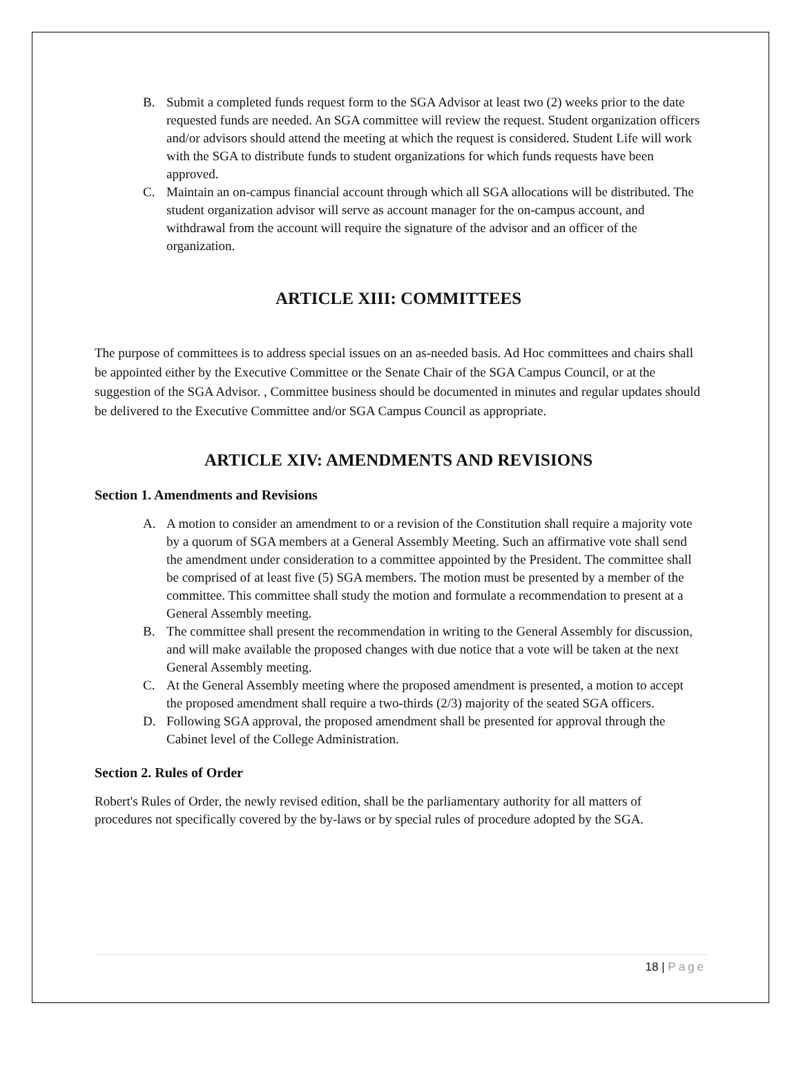B. Submit a completed funds request form to the SGA Advisor at least two (2) weeks prior to the date requested funds are needed. An SGA committee will review the request. Student organization officers and/or advisors should attend the meeting at which the request is considered. Student Life will work with the SGA to distribute funds to student organizations for which funds requests have been approved.
C. Maintain an on-campus financial account through which all SGA allocations will be distributed. The student organization advisor will serve as account manager for the on-campus account, and withdrawal from the account will require the signature of the advisor and an officer of the organization.
ARTICLE XIII: COMMITTEES
The purpose of committees is to address special issues on an as-needed basis. Ad Hoc committees and chairs shall be appointed either by the Executive Committee or the Senate Chair of the SGA Campus Council, or at the suggestion of the SGA Advisor. , Committee business should be documented in minutes and regular updates should be delivered to the Executive Committee and/or SGA Campus Council as appropriate.
ARTICLE XIV: AMENDMENTS AND REVISIONS
Section 1. Amendments and Revisions
A. A motion to consider an amendment to or a revision of the Constitution shall require a majority vote by a quorum of SGA members at a General Assembly Meeting. Such an affirmative vote shall send the amendment under consideration to a committee appointed by the President. The committee shall be comprised of at least five (5) SGA members. The motion must be presented by a member of the committee. This committee shall study the motion and formulate a recommendation to present at a General Assembly meeting.
B. The committee shall present the recommendation in writing to the General Assembly for discussion, and will make available the proposed changes with due notice that a vote will be taken at the next General Assembly meeting.
C. At the General Assembly meeting where the proposed amendment is presented, a motion to accept the proposed amendment shall require a two-thirds (2/3) majority of the seated SGA officers.
D. Following SGA approval, the proposed amendment shall be presented for approval through the Cabinet level of the College Administration.
Section 2. Rules of Order
Robert's Rules of Order, the newly revised edition, shall be the parliamentary authority for all matters of procedures not specifically covered by the by-laws or by special rules of procedure adopted by the SGA.
18 | Page